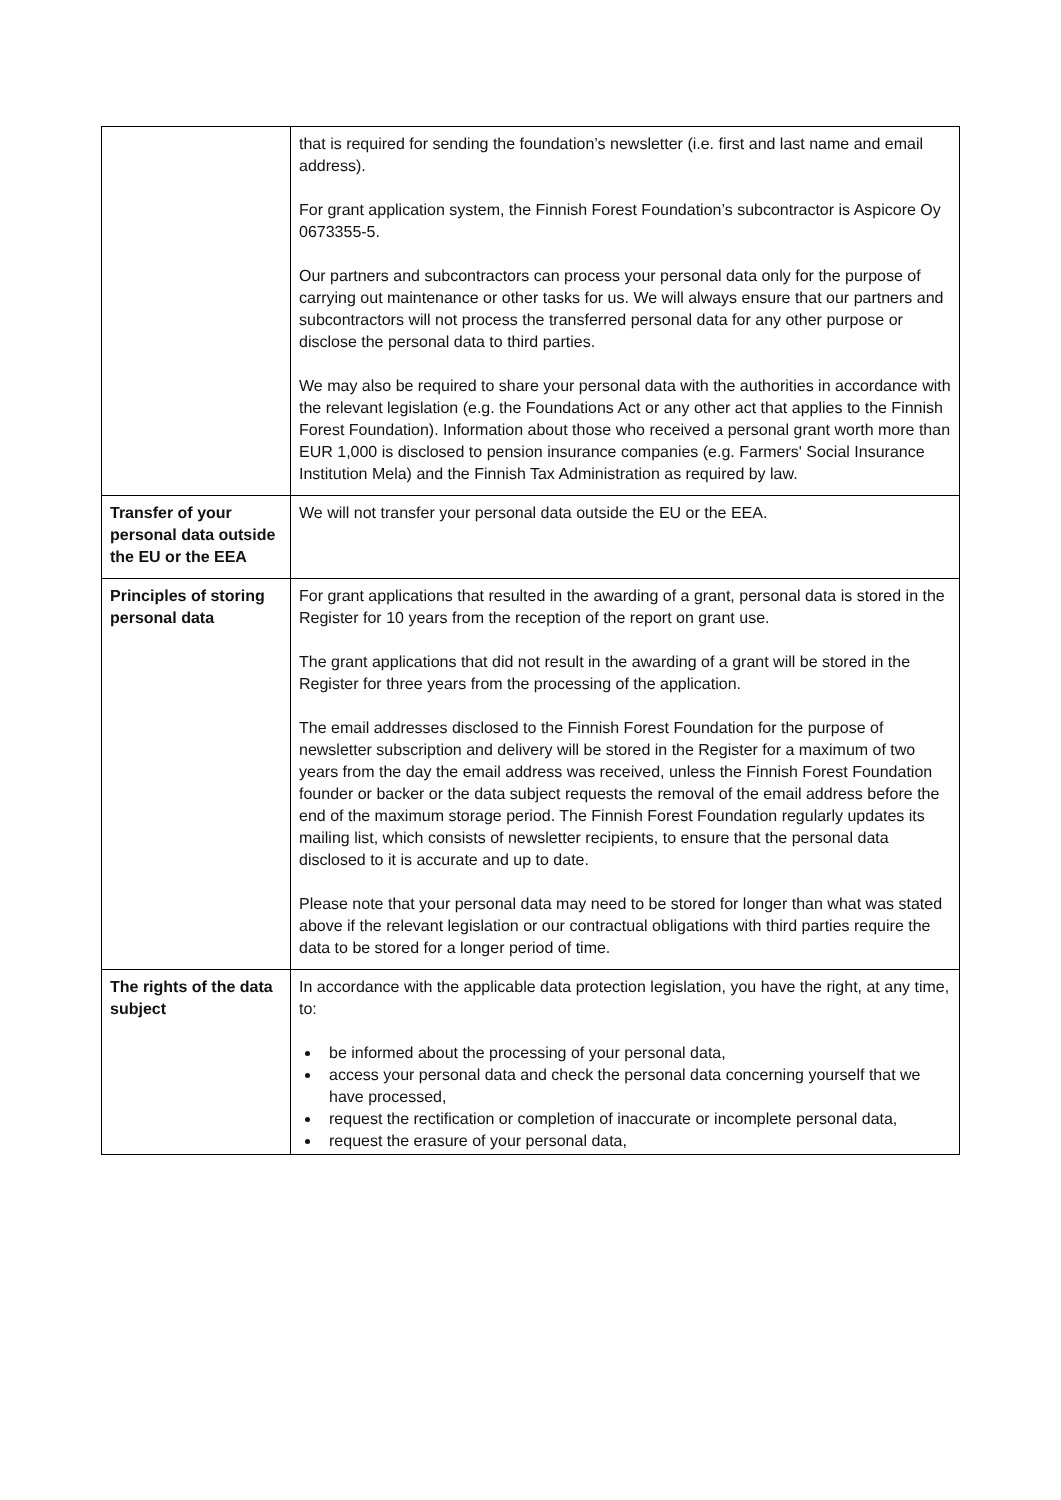| | that is required for sending the foundation’s newsletter (i.e. first and last name and email address). For grant application system, the Finnish Forest Foundation’s subcontractor is Aspicore Oy 0673355-5. Our partners and subcontractors can process your personal data only for the purpose of carrying out maintenance or other tasks for us. We will always ensure that our partners and subcontractors will not process the transferred personal data for any other purpose or disclose the personal data to third parties. We may also be required to share your personal data with the authorities in accordance with the relevant legislation (e.g. the Foundations Act or any other act that applies to the Finnish Forest Foundation). Information about those who received a personal grant worth more than EUR 1,000 is disclosed to pension insurance companies (e.g. Farmers' Social Insurance Institution Mela) and the Finnish Tax Administration as required by law. |
| Transfer of your personal data outside the EU or the EEA | We will not transfer your personal data outside the EU or the EEA. |
| Principles of storing personal data | For grant applications that resulted in the awarding of a grant, personal data is stored in the Register for 10 years from the reception of the report on grant use. The grant applications that did not result in the awarding of a grant will be stored in the Register for three years from the processing of the application. The email addresses disclosed to the Finnish Forest Foundation for the purpose of newsletter subscription and delivery will be stored in the Register for a maximum of two years from the day the email address was received, unless the Finnish Forest Foundation founder or backer or the data subject requests the removal of the email address before the end of the maximum storage period. The Finnish Forest Foundation regularly updates its mailing list, which consists of newsletter recipients, to ensure that the personal data disclosed to it is accurate and up to date. Please note that your personal data may need to be stored for longer than what was stated above if the relevant legislation or our contractual obligations with third parties require the data to be stored for a longer period of time. |
| The rights of the data subject | In accordance with the applicable data protection legislation, you have the right, at any time, to: be informed about the processing of your personal data, access your personal data and check the personal data concerning yourself that we have processed, request the rectification or completion of inaccurate or incomplete personal data, request the erasure of your personal data, |